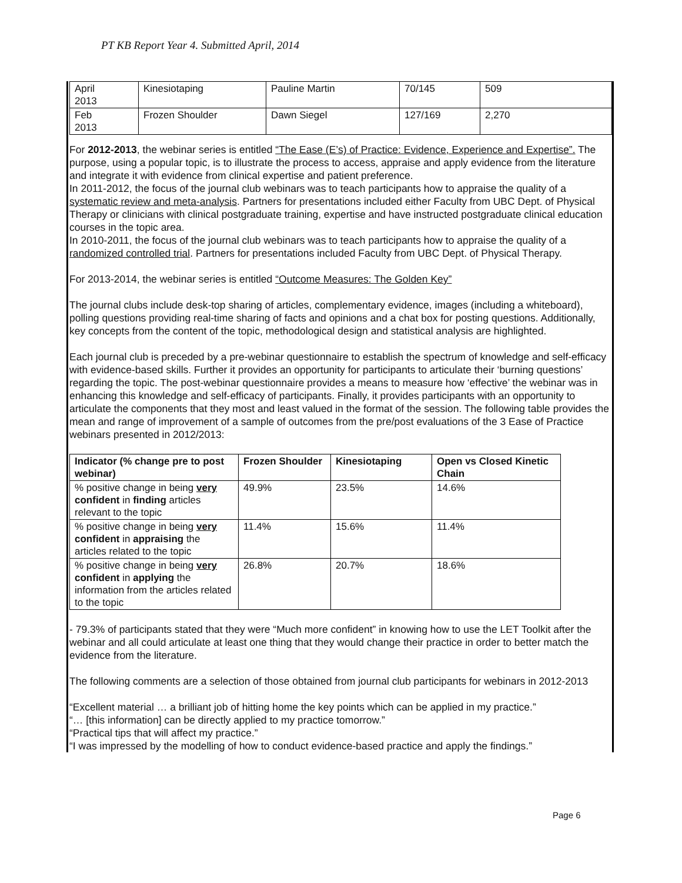PT KB Report Year 4. Submitted April, 2014
| April 2013 | Kinesiotaping | Pauline Martin | 70/145 | 509 |
| Feb 2013 | Frozen Shoulder | Dawn Siegel | 127/169 | 2,270 |
For 2012-2013, the webinar series is entitled “The Ease (E’s) of Practice: Evidence, Experience and Expertise”. The purpose, using a popular topic, is to illustrate the process to access, appraise and apply evidence from the literature and integrate it with evidence from clinical expertise and patient preference.
In 2011-2012, the focus of the journal club webinars was to teach participants how to appraise the quality of a systematic review and meta-analysis. Partners for presentations included either Faculty from UBC Dept. of Physical Therapy or clinicians with clinical postgraduate training, expertise and have instructed postgraduate clinical education courses in the topic area.
In 2010-2011, the focus of the journal club webinars was to teach participants how to appraise the quality of a randomized controlled trial. Partners for presentations included Faculty from UBC Dept. of Physical Therapy.
For 2013-2014, the webinar series is entitled “Outcome Measures: The Golden Key”
The journal clubs include desk-top sharing of articles, complementary evidence, images (including a whiteboard), polling questions providing real-time sharing of facts and opinions and a chat box for posting questions. Additionally, key concepts from the content of the topic, methodological design and statistical analysis are highlighted.
Each journal club is preceded by a pre-webinar questionnaire to establish the spectrum of knowledge and self-efficacy with evidence-based skills. Further it provides an opportunity for participants to articulate their ‘burning questions’ regarding the topic. The post-webinar questionnaire provides a means to measure how ‘effective’ the webinar was in enhancing this knowledge and self-efficacy of participants. Finally, it provides participants with an opportunity to articulate the components that they most and least valued in the format of the session. The following table provides the mean and range of improvement of a sample of outcomes from the pre/post evaluations of the 3 Ease of Practice webinars presented in 2012/2013:
| Indicator (% change pre to post webinar) | Frozen Shoulder | Kinesiotaping | Open vs Closed Kinetic Chain |
| --- | --- | --- | --- |
| % positive change in being very confident in finding articles relevant to the topic | 49.9% | 23.5% | 14.6% |
| % positive change in being very confident in appraising the articles related to the topic | 11.4% | 15.6% | 11.4% |
| % positive change in being very confident in applying the information from the articles related to the topic | 26.8% | 20.7% | 18.6% |
- 79.3% of participants stated that they were “Much more confident” in knowing how to use the LET Toolkit after the webinar and all could articulate at least one thing that they would change their practice in order to better match the evidence from the literature.
The following comments are a selection of those obtained from journal club participants for webinars in 2012-2013
“Excellent material … a brilliant job of hitting home the key points which can be applied in my practice.”
“… [this information] can be directly applied to my practice tomorrow.”
“Practical tips that will affect my practice.”
“I was impressed by the modelling of how to conduct evidence-based practice and apply the findings.”
Page 6